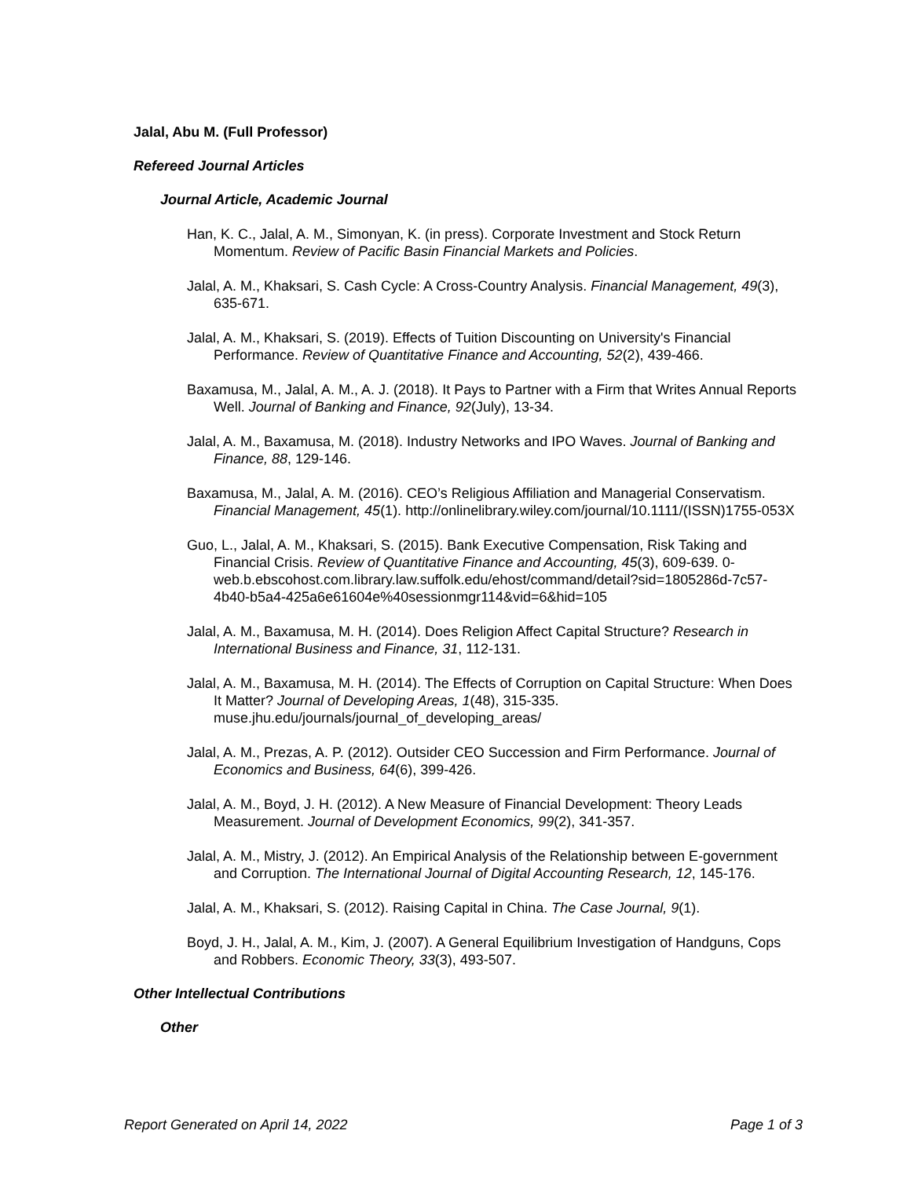Jalal, Abu M. (Full Professor)
Refereed Journal Articles
Journal Article, Academic Journal
Han, K. C., Jalal, A. M., Simonyan, K. (in press). Corporate Investment and Stock Return Momentum. Review of Pacific Basin Financial Markets and Policies.
Jalal, A. M., Khaksari, S. Cash Cycle: A Cross-Country Analysis. Financial Management, 49(3), 635-671.
Jalal, A. M., Khaksari, S. (2019). Effects of Tuition Discounting on University's Financial Performance. Review of Quantitative Finance and Accounting, 52(2), 439-466.
Baxamusa, M., Jalal, A. M., A. J. (2018). It Pays to Partner with a Firm that Writes Annual Reports Well. Journal of Banking and Finance, 92(July), 13-34.
Jalal, A. M., Baxamusa, M. (2018). Industry Networks and IPO Waves. Journal of Banking and Finance, 88, 129-146.
Baxamusa, M., Jalal, A. M. (2016). CEO’s Religious Affiliation and Managerial Conservatism. Financial Management, 45(1). http://onlinelibrary.wiley.com/journal/10.1111/(ISSN)1755-053X
Guo, L., Jalal, A. M., Khaksari, S. (2015). Bank Executive Compensation, Risk Taking and Financial Crisis. Review of Quantitative Finance and Accounting, 45(3), 609-639. 0-web.b.ebscohost.com.library.law.suffolk.edu/ehost/command/detail?sid=1805286d-7c57-4b40-b5a4-425a6e61604e%40sessionmgr114&vid=6&hid=105
Jalal, A. M., Baxamusa, M. H. (2014). Does Religion Affect Capital Structure? Research in International Business and Finance, 31, 112-131.
Jalal, A. M., Baxamusa, M. H. (2014). The Effects of Corruption on Capital Structure: When Does It Matter? Journal of Developing Areas, 1(48), 315-335. muse.jhu.edu/journals/journal_of_developing_areas/
Jalal, A. M., Prezas, A. P. (2012). Outsider CEO Succession and Firm Performance. Journal of Economics and Business, 64(6), 399-426.
Jalal, A. M., Boyd, J. H. (2012). A New Measure of Financial Development: Theory Leads Measurement. Journal of Development Economics, 99(2), 341-357.
Jalal, A. M., Mistry, J. (2012). An Empirical Analysis of the Relationship between E-government and Corruption. The International Journal of Digital Accounting Research, 12, 145-176.
Jalal, A. M., Khaksari, S. (2012). Raising Capital in China. The Case Journal, 9(1).
Boyd, J. H., Jalal, A. M., Kim, J. (2007). A General Equilibrium Investigation of Handguns, Cops and Robbers. Economic Theory, 33(3), 493-507.
Other Intellectual Contributions
Other
Report Generated on April 14, 2022 Page 1 of 3